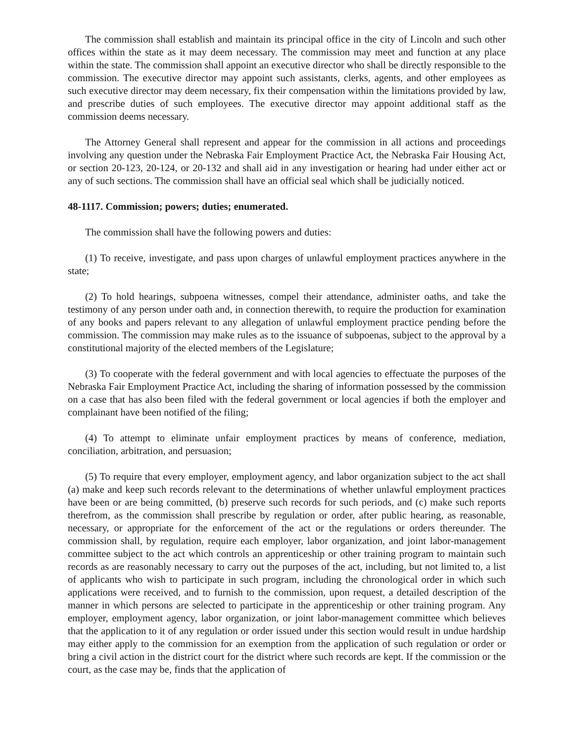The commission shall establish and maintain its principal office in the city of Lincoln and such other offices within the state as it may deem necessary. The commission may meet and function at any place within the state. The commission shall appoint an executive director who shall be directly responsible to the commission. The executive director may appoint such assistants, clerks, agents, and other employees as such executive director may deem necessary, fix their compensation within the limitations provided by law, and prescribe duties of such employees. The executive director may appoint additional staff as the commission deems necessary.
The Attorney General shall represent and appear for the commission in all actions and proceedings involving any question under the Nebraska Fair Employment Practice Act, the Nebraska Fair Housing Act, or section 20-123, 20-124, or 20-132 and shall aid in any investigation or hearing had under either act or any of such sections. The commission shall have an official seal which shall be judicially noticed.
48-1117. Commission; powers; duties; enumerated.
The commission shall have the following powers and duties:
(1) To receive, investigate, and pass upon charges of unlawful employment practices anywhere in the state;
(2) To hold hearings, subpoena witnesses, compel their attendance, administer oaths, and take the testimony of any person under oath and, in connection therewith, to require the production for examination of any books and papers relevant to any allegation of unlawful employment practice pending before the commission. The commission may make rules as to the issuance of subpoenas, subject to the approval by a constitutional majority of the elected members of the Legislature;
(3) To cooperate with the federal government and with local agencies to effectuate the purposes of the Nebraska Fair Employment Practice Act, including the sharing of information possessed by the commission on a case that has also been filed with the federal government or local agencies if both the employer and complainant have been notified of the filing;
(4) To attempt to eliminate unfair employment practices by means of conference, mediation, conciliation, arbitration, and persuasion;
(5) To require that every employer, employment agency, and labor organization subject to the act shall (a) make and keep such records relevant to the determinations of whether unlawful employment practices have been or are being committed, (b) preserve such records for such periods, and (c) make such reports therefrom, as the commission shall prescribe by regulation or order, after public hearing, as reasonable, necessary, or appropriate for the enforcement of the act or the regulations or orders thereunder. The commission shall, by regulation, require each employer, labor organization, and joint labor-management committee subject to the act which controls an apprenticeship or other training program to maintain such records as are reasonably necessary to carry out the purposes of the act, including, but not limited to, a list of applicants who wish to participate in such program, including the chronological order in which such applications were received, and to furnish to the commission, upon request, a detailed description of the manner in which persons are selected to participate in the apprenticeship or other training program. Any employer, employment agency, labor organization, or joint labor-management committee which believes that the application to it of any regulation or order issued under this section would result in undue hardship may either apply to the commission for an exemption from the application of such regulation or order or bring a civil action in the district court for the district where such records are kept. If the commission or the court, as the case may be, finds that the application of